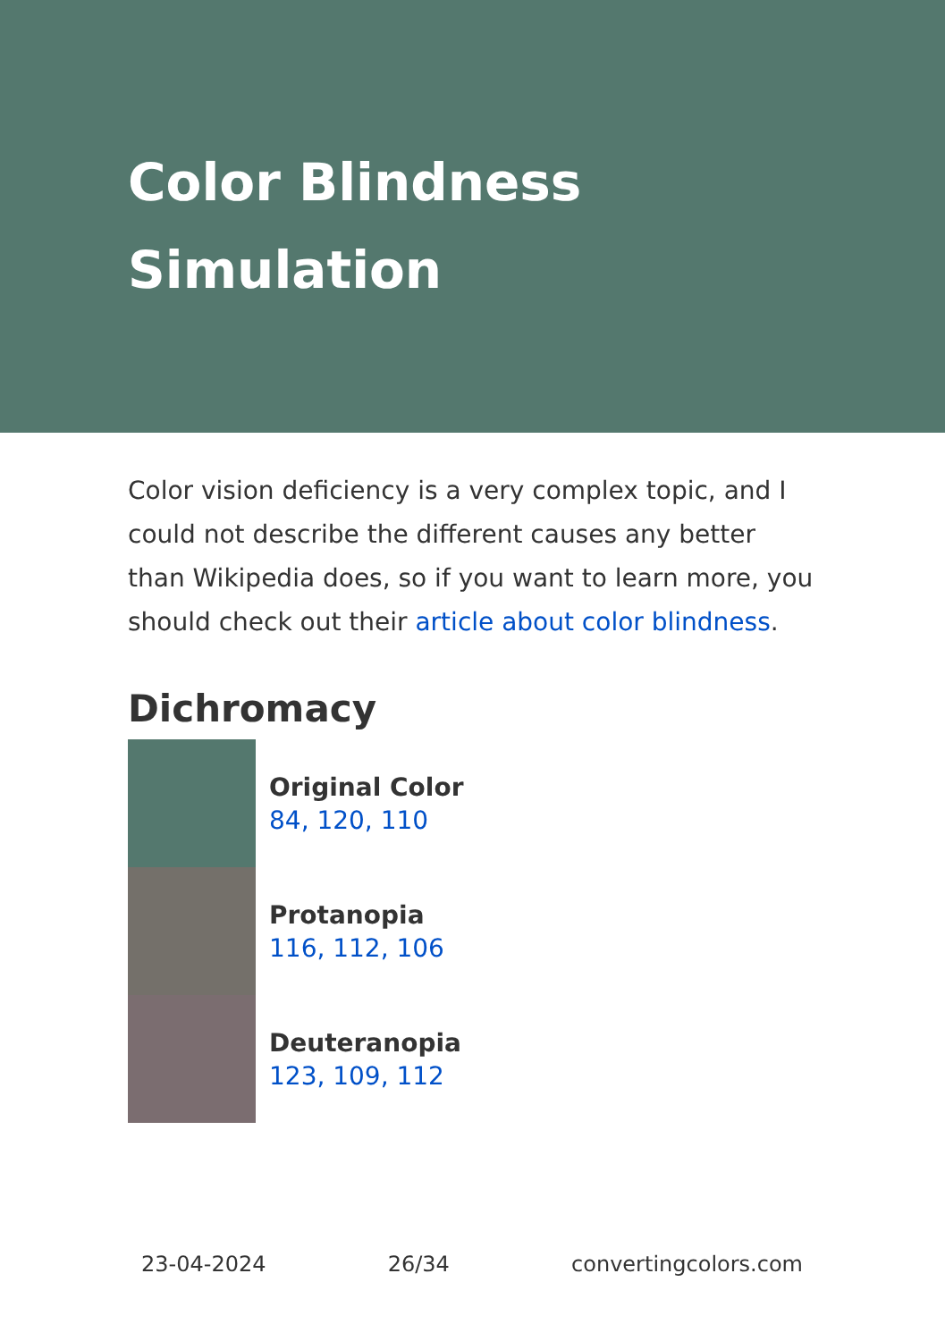Color Blindness Simulation
Color vision deficiency is a very complex topic, and I could not describe the different causes any better than Wikipedia does, so if you want to learn more, you should check out their article about color blindness.
Dichromacy
Original Color
84, 120, 110
Protanopia
116, 112, 106
Deuteranopia
123, 109, 112
23-04-2024 26/34 convertingcolors.com